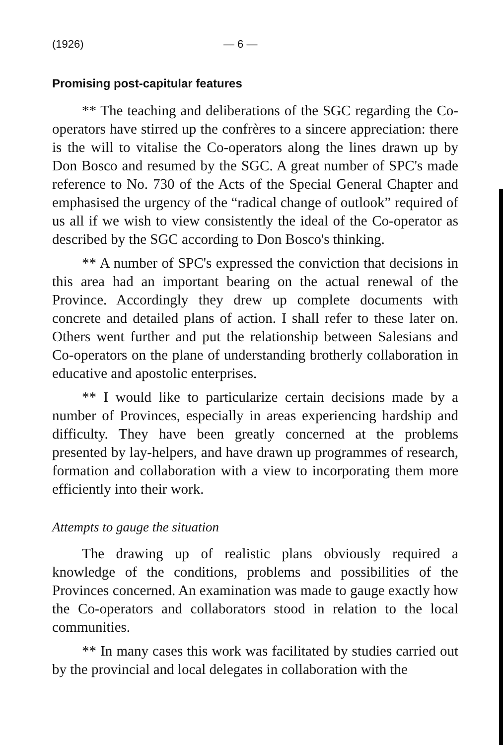(1926) — 6 —
Promising post-capitular features
** The teaching and deliberations of the SGC regarding the Co-operators have stirred up the confrères to a sincere appreciation: there is the will to vitalise the Co-operators along the lines drawn up by Don Bosco and resumed by the SGC. A great number of SPC's made reference to No. 730 of the Acts of the Special General Chapter and emphasised the urgency of the “radical change of outlook” required of us all if we wish to view consistently the ideal of the Co-operator as described by the SGC according to Don Bosco's thinking.
** A number of SPC's expressed the conviction that decisions in this area had an important bearing on the actual renewal of the Province. Accordingly they drew up complete documents with concrete and detailed plans of action. I shall refer to these later on. Others went further and put the relationship between Salesians and Co-operators on the plane of understanding brotherly collaboration in educative and apostolic enterprises.
** I would like to particularize certain decisions made by a number of Provinces, especially in areas experiencing hardship and difficulty. They have been greatly concerned at the problems presented by lay-helpers, and have drawn up programmes of research, formation and collaboration with a view to incorporating them more efficiently into their work.
Attempts to gauge the situation
The drawing up of realistic plans obviously required a knowledge of the conditions, problems and possibilities of the Provinces concerned. An examination was made to gauge exactly how the Co-operators and collaborators stood in relation to the local communities.
** In many cases this work was facilitated by studies carried out by the provincial and local delegates in collaboration with the